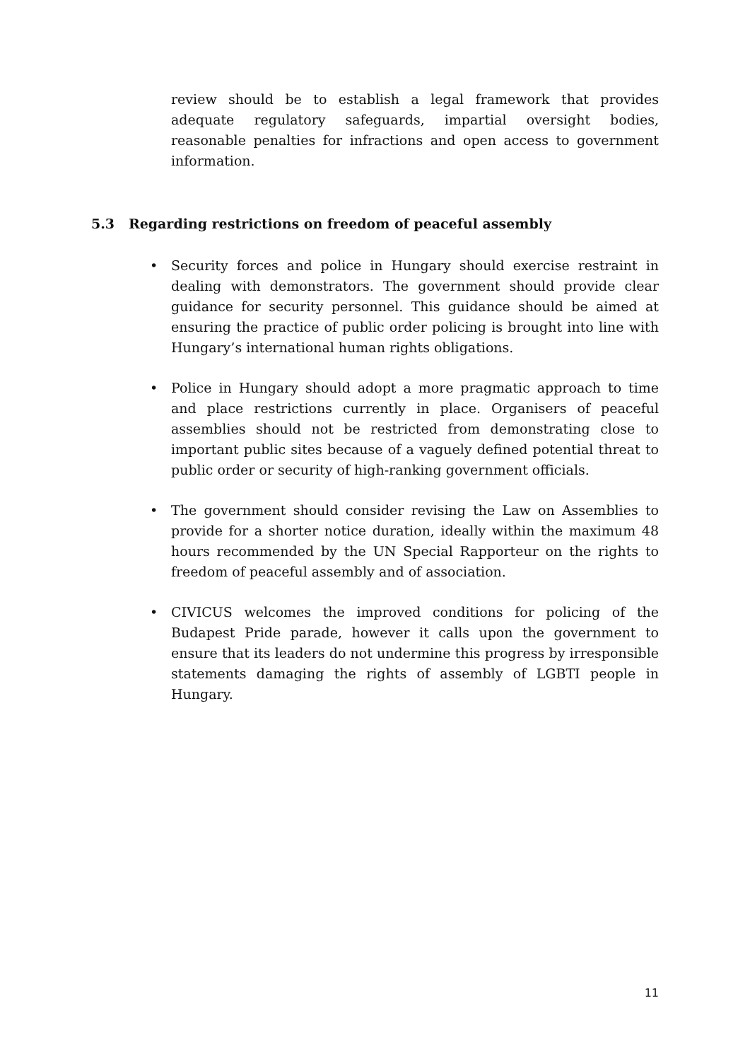review should be to establish a legal framework that provides adequate regulatory safeguards, impartial oversight bodies, reasonable penalties for infractions and open access to government information.
5.3 Regarding restrictions on freedom of peaceful assembly
• Security forces and police in Hungary should exercise restraint in dealing with demonstrators. The government should provide clear guidance for security personnel. This guidance should be aimed at ensuring the practice of public order policing is brought into line with Hungary’s international human rights obligations.
• Police in Hungary should adopt a more pragmatic approach to time and place restrictions currently in place. Organisers of peaceful assemblies should not be restricted from demonstrating close to important public sites because of a vaguely defined potential threat to public order or security of high-ranking government officials.
• The government should consider revising the Law on Assemblies to provide for a shorter notice duration, ideally within the maximum 48 hours recommended by the UN Special Rapporteur on the rights to freedom of peaceful assembly and of association.
• CIVICUS welcomes the improved conditions for policing of the Budapest Pride parade, however it calls upon the government to ensure that its leaders do not undermine this progress by irresponsible statements damaging the rights of assembly of LGBTI people in Hungary.
11